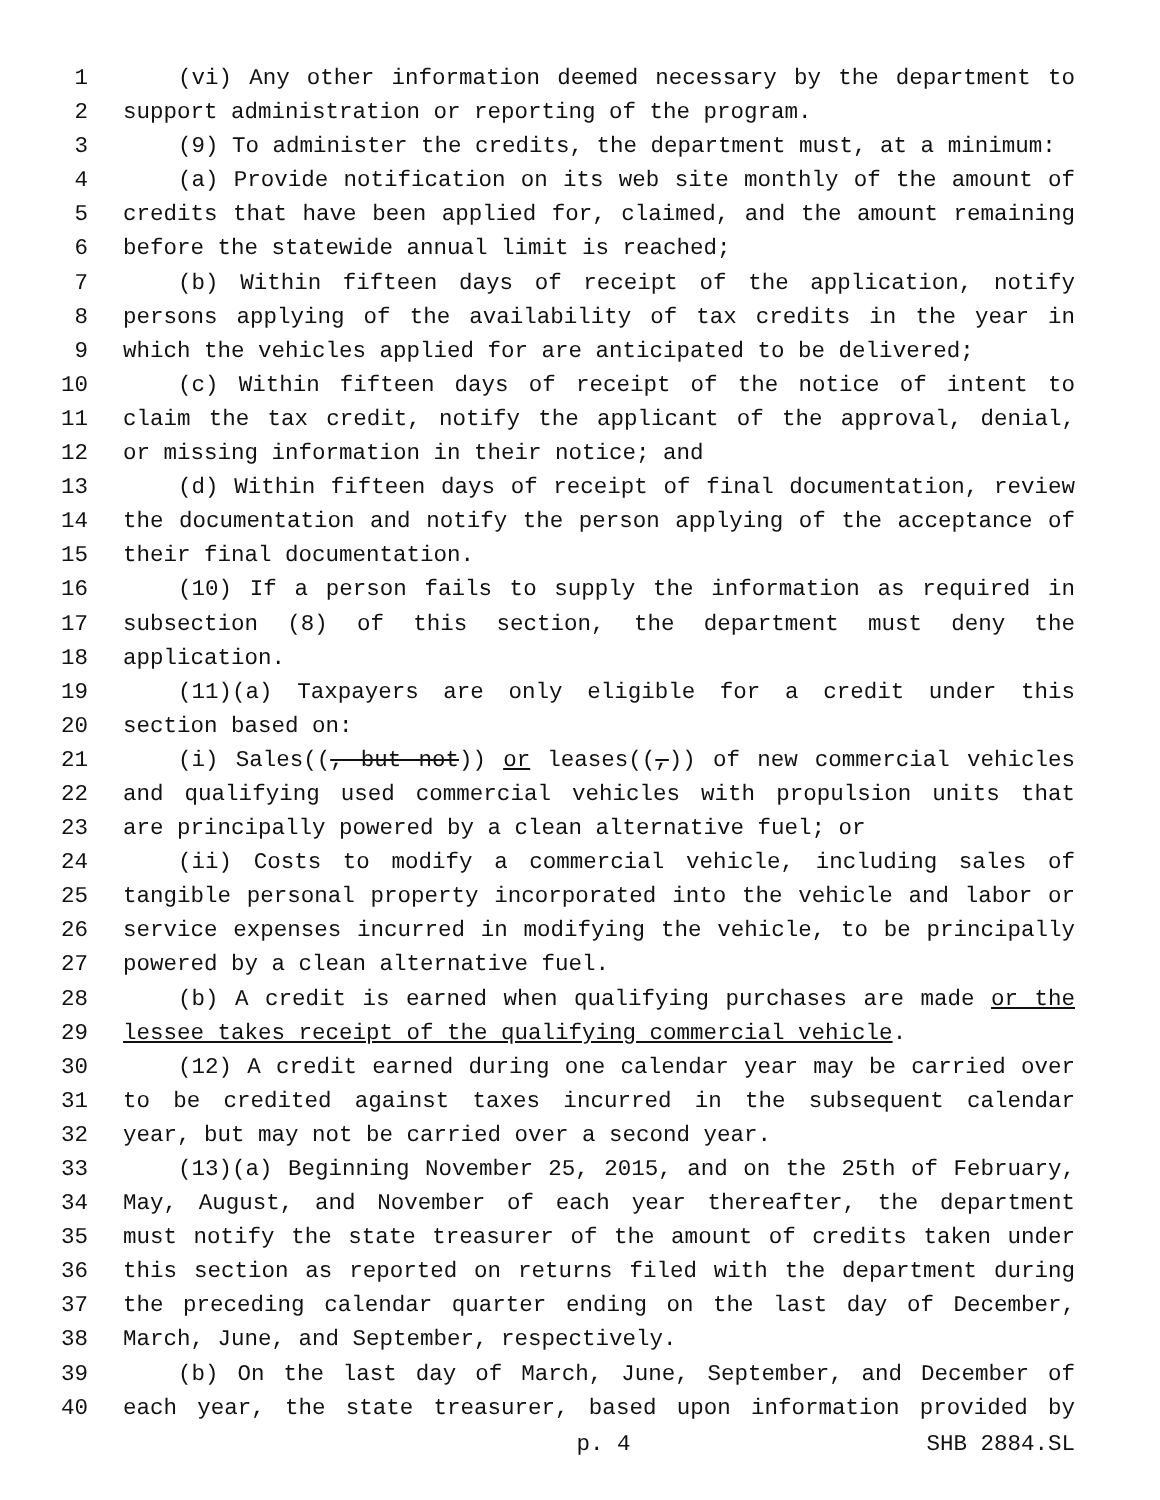1 (vi) Any other information deemed necessary by the department to
2 support administration or reporting of the program.
3 (9) To administer the credits, the department must, at a minimum:
4 (a) Provide notification on its web site monthly of the amount of
5 credits that have been applied for, claimed, and the amount remaining
6 before the statewide annual limit is reached;
7 (b) Within fifteen days of receipt of the application, notify
8 persons applying of the availability of tax credits in the year in
9 which the vehicles applied for are anticipated to be delivered;
10 (c) Within fifteen days of receipt of the notice of intent to
11 claim the tax credit, notify the applicant of the approval, denial,
12 or missing information in their notice; and
13 (d) Within fifteen days of receipt of final documentation, review
14 the documentation and notify the person applying of the acceptance of
15 their final documentation.
16 (10) If a person fails to supply the information as required in
17 subsection (8) of this section, the department must deny the
18 application.
19 (11)(a) Taxpayers are only eligible for a credit under this
20 section based on:
21 (i) Sales((, but not)) or leases((,)) of new commercial vehicles
22 and qualifying used commercial vehicles with propulsion units that
23 are principally powered by a clean alternative fuel; or
24 (ii) Costs to modify a commercial vehicle, including sales of
25 tangible personal property incorporated into the vehicle and labor or
26 service expenses incurred in modifying the vehicle, to be principally
27 powered by a clean alternative fuel.
28 (b) A credit is earned when qualifying purchases are made or the
29 lessee takes receipt of the qualifying commercial vehicle.
30 (12) A credit earned during one calendar year may be carried over
31 to be credited against taxes incurred in the subsequent calendar
32 year, but may not be carried over a second year.
33 (13)(a) Beginning November 25, 2015, and on the 25th of February,
34 May, August, and November of each year thereafter, the department
35 must notify the state treasurer of the amount of credits taken under
36 this section as reported on returns filed with the department during
37 the preceding calendar quarter ending on the last day of December,
38 March, June, and September, respectively.
39 (b) On the last day of March, June, September, and December of
40 each year, the state treasurer, based upon information provided by
p. 4 SHB 2884.SL